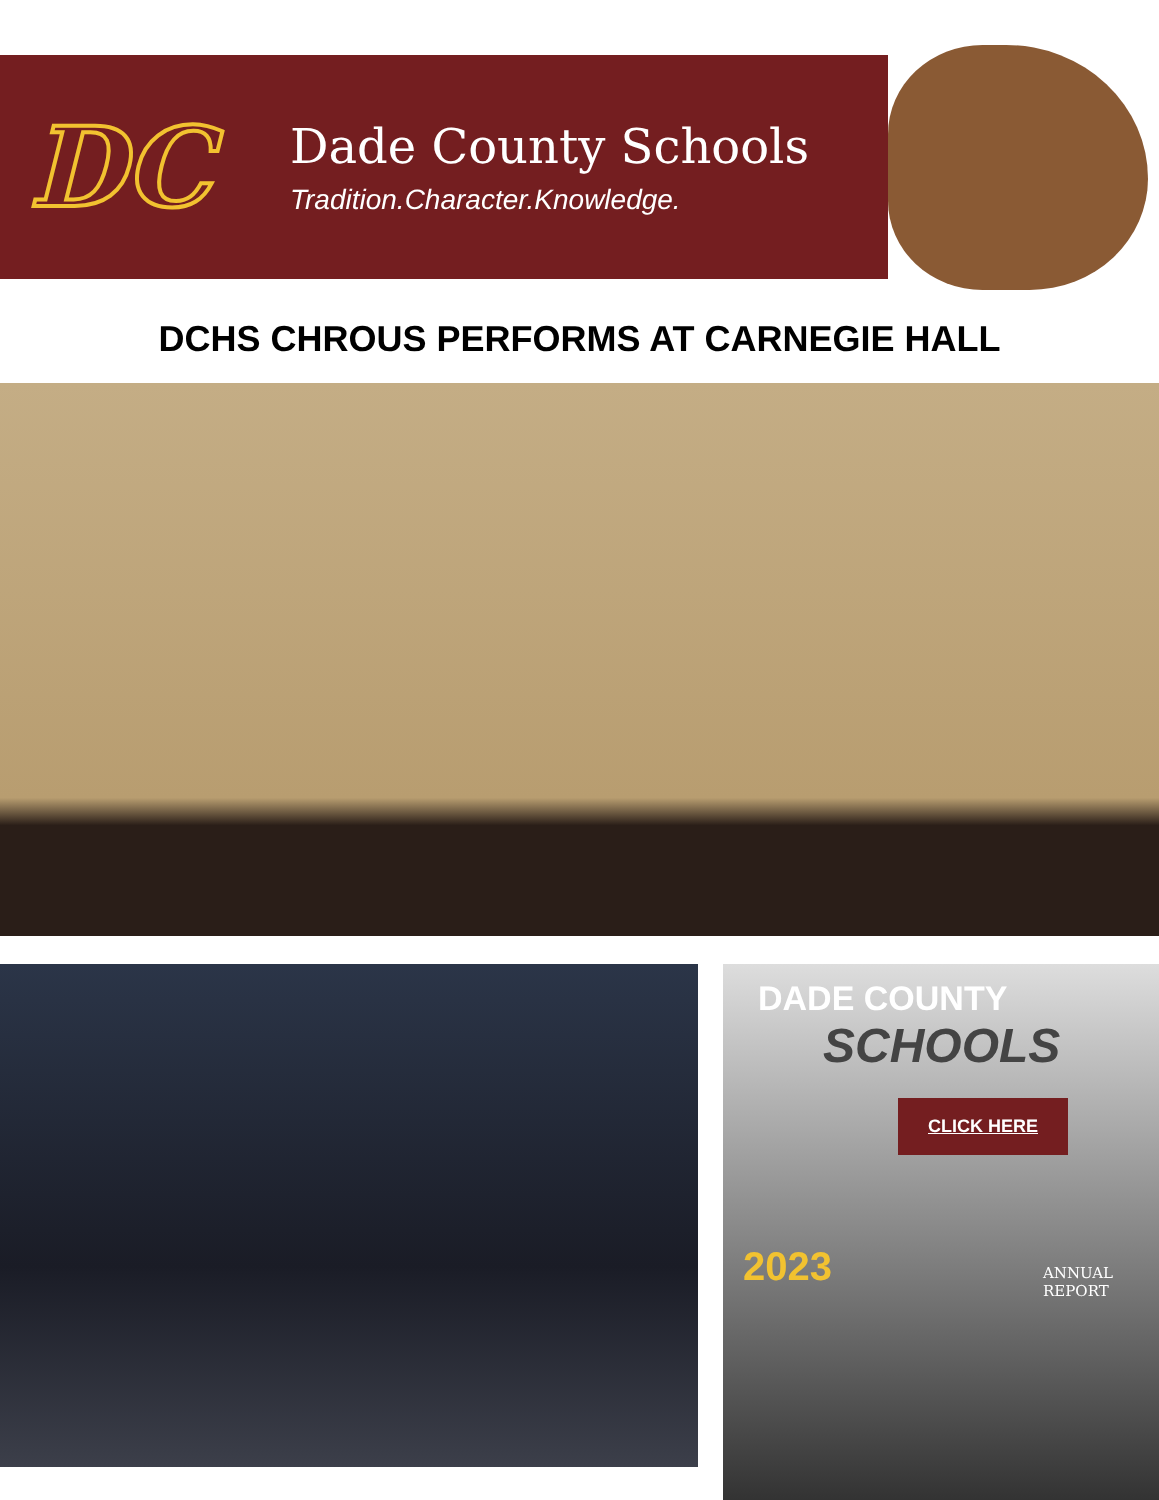DC
Dade County Schools
Tradition.Character.Knowledge.
DCHS CHROUS PERFORMS AT CARNEGIE HALL
DADE COUNTY
SCHOOLS
CLICK HERE
2023
ANNUAL
REPORT